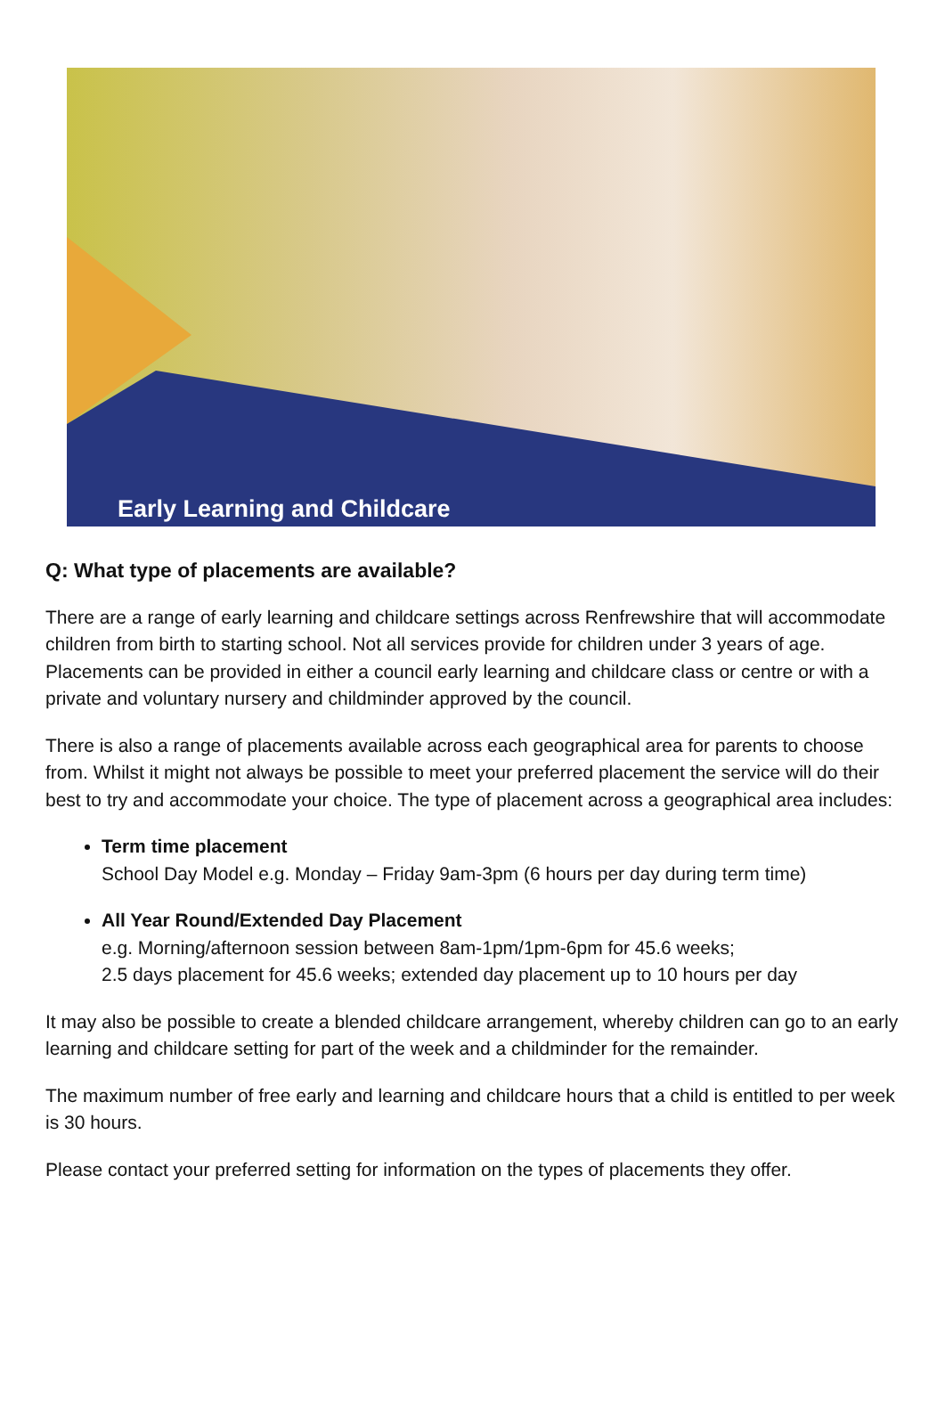Early Learning and Childcare
Q: What type of placements are available?
There are a range of early learning and childcare settings across Renfrewshire that will accommodate children from birth to starting school. Not all services provide for children under 3 years of age. Placements can be provided in either a council early learning and childcare class or centre or with a private and voluntary nursery and childminder approved by the council.
There is also a range of placements available across each geographical area for parents to choose from. Whilst it might not always be possible to meet your preferred placement the service will do their best to try and accommodate your choice. The type of placement across a geographical area includes:
Term time placement
School Day Model e.g. Monday – Friday 9am-3pm (6 hours per day during term time)
All Year Round/Extended Day Placement
e.g. Morning/afternoon session between 8am-1pm/1pm-6pm for 45.6 weeks;
2.5 days placement for 45.6 weeks; extended day placement up to 10 hours per day
It may also be possible to create a blended childcare arrangement, whereby children can go to an early learning and childcare setting for part of the week and a childminder for the remainder.
The maximum number of free early and learning and childcare hours that a child is entitled to per week is 30 hours.
Please contact your preferred setting for information on the types of placements they offer.